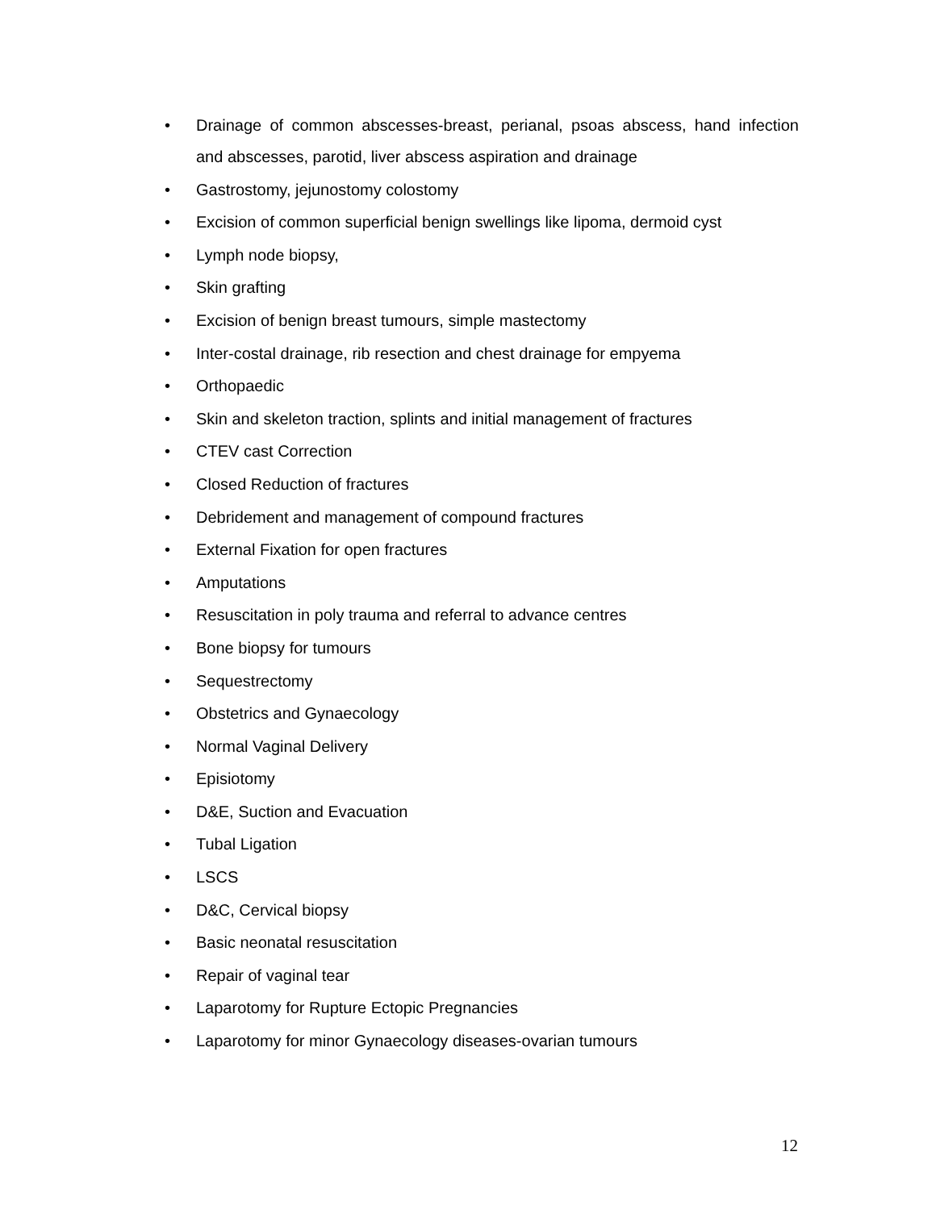• Drainage of common abscesses-breast, perianal, psoas abscess, hand infection and abscesses, parotid, liver abscess aspiration and drainage
• Gastrostomy, jejunostomy colostomy
• Excision of common superficial benign swellings like lipoma, dermoid cyst
• Lymph node biopsy,
• Skin grafting
• Excision of benign breast tumours, simple mastectomy
• Inter-costal drainage, rib resection and chest drainage for empyema
• Orthopaedic
• Skin and skeleton traction, splints and initial management of fractures
• CTEV cast Correction
• Closed Reduction of fractures
• Debridement and management of compound fractures
• External Fixation for open fractures
• Amputations
• Resuscitation in poly trauma and referral to advance centres
• Bone biopsy for tumours
• Sequestrectomy
• Obstetrics and Gynaecology
• Normal Vaginal Delivery
• Episiotomy
• D&E, Suction and Evacuation
• Tubal Ligation
• LSCS
• D&C, Cervical biopsy
• Basic neonatal resuscitation
• Repair of vaginal tear
• Laparotomy for Rupture Ectopic Pregnancies
• Laparotomy for minor Gynaecology diseases-ovarian tumours
12